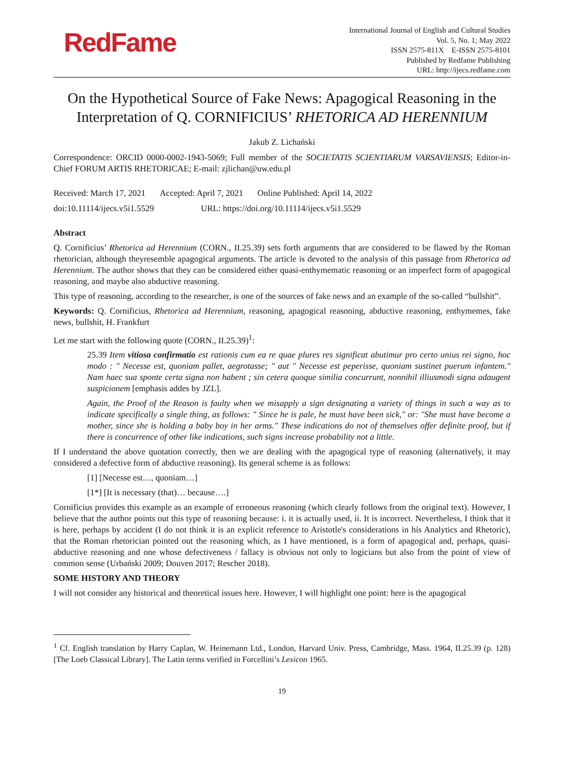RedFame
International Journal of English and Cultural Studies
Vol. 5, No. 1; May 2022
ISSN 2575-811X E-ISSN 2575-8101
Published by Redfame Publishing
URL: http://ijecs.redfame.com
On the Hypothetical Source of Fake News: Apagogical Reasoning in the Interpretation of Q. CORNIFICIUS’ RHETORICA AD HERENNIUM
Jakub Z. Lichański
Correspondence: ORCID 0000-0002-1943-5069; Full member of the SOCIETATIS SCIENTIARUM VARSAVIENSIS; Editor-in-Chief FORUM ARTIS RHETORICAE; E-mail: zjlichan@uw.edu.pl
Received: March 17, 2021 Accepted: April 7, 2021 Online Published: April 14, 2022
doi:10.11114/ijecs.v5i1.5529 URL: https://doi.org/10.11114/ijecs.v5i1.5529
Abstract
Q. Cornificius’ Rhetorica ad Herennium (CORN., II.25.39) sets forth arguments that are considered to be flawed by the Roman rhetorician, although theyresemble apagogical arguments. The article is devoted to the analysis of this passage from Rhetorica ad Herennium. The author shows that they can be considered either quasi-enthymematic reasoning or an imperfect form of apagogical reasoning, and maybe also abductive reasoning.
This type of reasoning, according to the researcher, is one of the sources of fake news and an example of the so-called “bullshit”.
Keywords: Q. Cornificius, Rhetorica ad Herennium, reasoning, apagogical reasoning, abductive reasoning, enthymemes, fake news, bullshit, H. Frankfurt
Let me start with the following quote (CORN., II.25.39)<sup>1</sup>:
25.39 Item vitiosa confirmatio est rationis cum ea re quae plures res significat abutimur pro certo unius rei signo, hoc modo : " Necesse est, quoniam pallet, aegrotasse; " aut " Necesse est peperisse, quoniam sustinet puerum infantem." Nam haec sua sponte certa signa non habent ; sin cetera quoque similia concurrunt, nonnihil illiusmodi signa adaugent suspicionem [emphasis addes by JZL].
Again, the Proof of the Reason is faulty when we misapply a sign designating a variety of things in such a way as to indicate specifically a single thing, as follows: " Since he is pale, he must have been sick," or: "She must have become a mother, since she is holding a baby boy in her arms." These indications do not of themselves offer definite proof, but if there is concurrence of other like indications, such signs increase probability not a little.
If I understand the above quotation correctly, then we are dealing with the apagogical type of reasoning (alternatively, it may considered a defective form of abductive reasoning). Its general scheme is as follows:
[1] [Necesse est…, quoniam…]
[1*] [It is necessary (that)… because….]
Cornificius provides this example as an example of erroneous reasoning (which clearly follows from the original text). However, I believe that the author points out this type of reasoning because: i. it is actually used, ii. It is incorrect. Nevertheless, I think that it is here, perhaps by accident (I do not think it is an explicit reference to Aristotle's considerations in his Analytics and Rhetoric), that the Roman rhetorician pointed out the reasoning which, as I have mentioned, is a form of apagogical and, perhaps, quasi-abductive reasoning and one whose defectiveness / fallacy is obvious not only to logicians but also from the point of view of common sense (Urbański 2009; Douven 2017; Rescher 2018).
SOME HISTORY AND THEORY
I will not consider any historical and theoretical issues here. However, I will highlight one point: here is the apagogical
<sup>1</sup> Cf. English translation by Harry Caplan, W. Heinemann Ltd., London, Harvard Univ. Press, Cambridge, Mass. 1964, II.25.39 (p. 128) [The Loeb Classical Library]. The Latin terms verified in Forcellini’s Lexicon 1965.
19